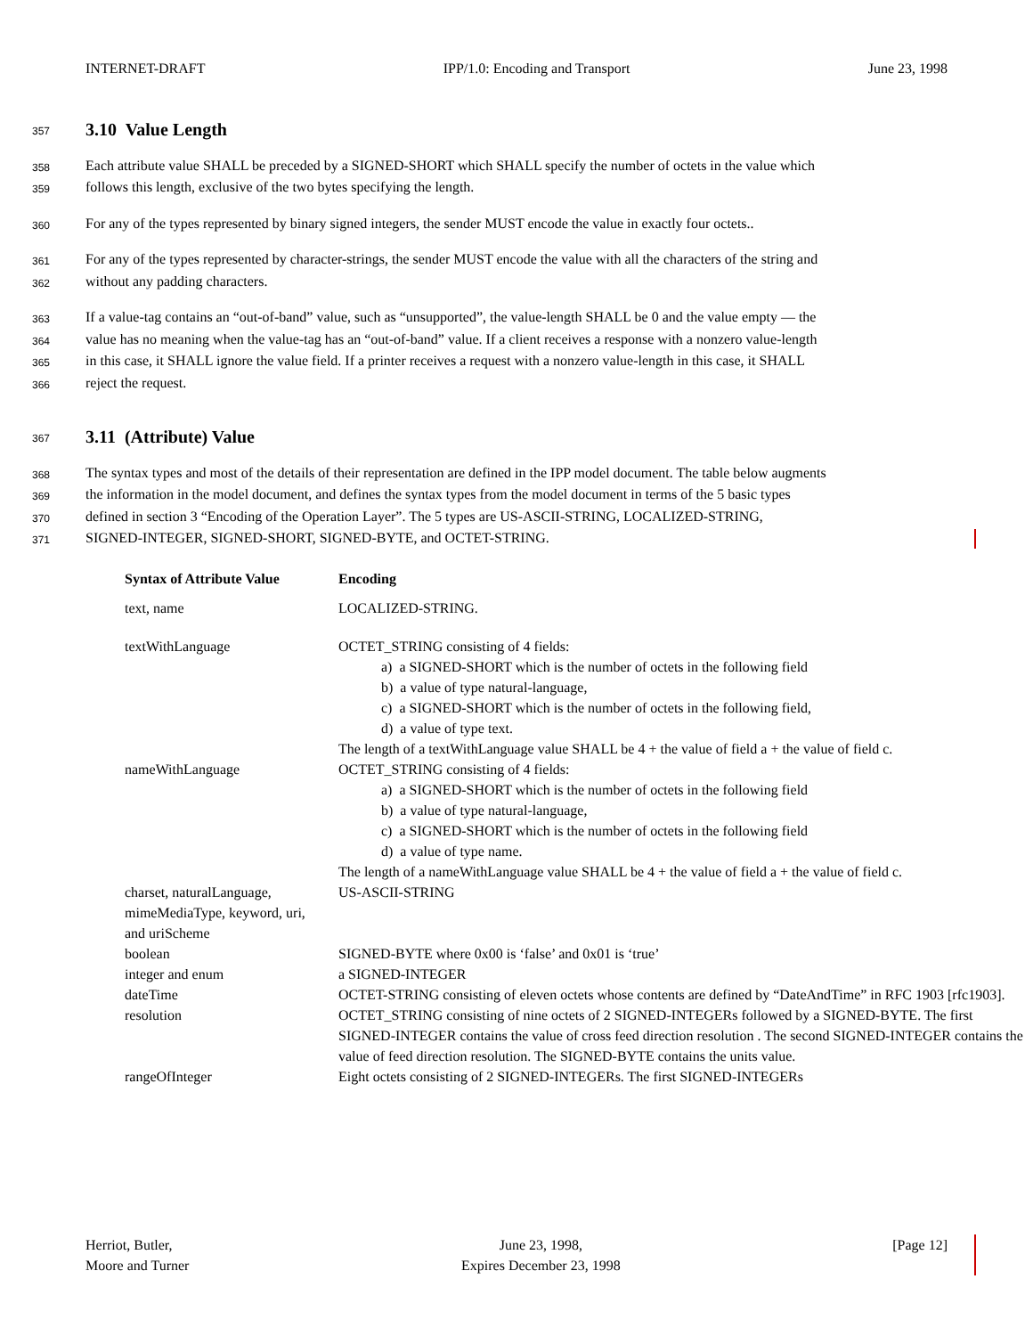INTERNET-DRAFT IPP/1.0: Encoding and Transport June 23, 1998
357
3.10 Value Length
358
Each attribute value SHALL be preceded by a SIGNED-SHORT which SHALL specify the number of octets in the value which
359
follows this length, exclusive of the two bytes specifying the length.
360
For any of the types represented by binary signed integers, the sender MUST encode the value in exactly four octets..
361
For any of the types represented by character-strings, the sender MUST encode the value with all the characters of the string and
362
without any padding characters.
363
If a value-tag contains an “out-of-band” value, such as “unsupported”, the value-length SHALL be 0 and the value empty — the
364
value has no meaning when the value-tag has an “out-of-band” value. If a client receives a response with a nonzero value-length
365
in this case, it SHALL ignore the value field. If a printer receives a request with a nonzero value-length in this case, it SHALL
366
reject the request.
367
3.11 (Attribute) Value
368
The syntax types and most of the details of their representation are defined in the IPP model document. The table below augments
369
the information in the model document, and defines the syntax types from the model document in terms of the 5 basic types
370
defined in section 3 “Encoding of the Operation Layer”. The 5 types are US-ASCII-STRING, LOCALIZED-STRING,
371
SIGNED-INTEGER, SIGNED-SHORT, SIGNED-BYTE, and OCTET-STRING.
| Syntax of Attribute Value | Encoding |
| --- | --- |
| text, name | LOCALIZED-STRING. |
| textWithLanguage | OCTET_STRING consisting of 4 fields: a) a SIGNED-SHORT which is the number of octets in the following field b) a value of type natural-language, c) a SIGNED-SHORT which is the number of octets in the following field, d) a value of type text. The length of a textWithLanguage value SHALL be 4 + the value of field a + the value of field c. |
| nameWithLanguage | OCTET_STRING consisting of 4 fields: a) a SIGNED-SHORT which is the number of octets in the following field b) a value of type natural-language, c) a SIGNED-SHORT which is the number of octets in the following field d) a value of type name. The length of a nameWithLanguage value SHALL be 4 + the value of field a + the value of field c. |
| charset, naturalLanguage, mimeMediaType, keyword, uri, and uriScheme | US-ASCII-STRING |
| boolean | SIGNED-BYTE where 0x00 is ‘false’ and 0x01 is ‘true’ |
| integer and enum | a SIGNED-INTEGER |
| dateTime | OCTET-STRING consisting of eleven octets whose contents are defined by “DateAndTime” in RFC 1903 [rfc1903]. |
| resolution | OCTET_STRING consisting of nine octets of 2 SIGNED-INTEGERs followed by a SIGNED-BYTE. The first SIGNED-INTEGER contains the value of cross feed direction resolution . The second SIGNED-INTEGER contains the value of feed direction resolution. The SIGNED-BYTE contains the units value. |
| rangeOfInteger | Eight octets consisting of 2 SIGNED-INTEGERs. The first SIGNED-INTEGERs |
Herriot, Butler,
Moore and Turner June 23, 1998,
Expires December 23, 1998 [Page 12]